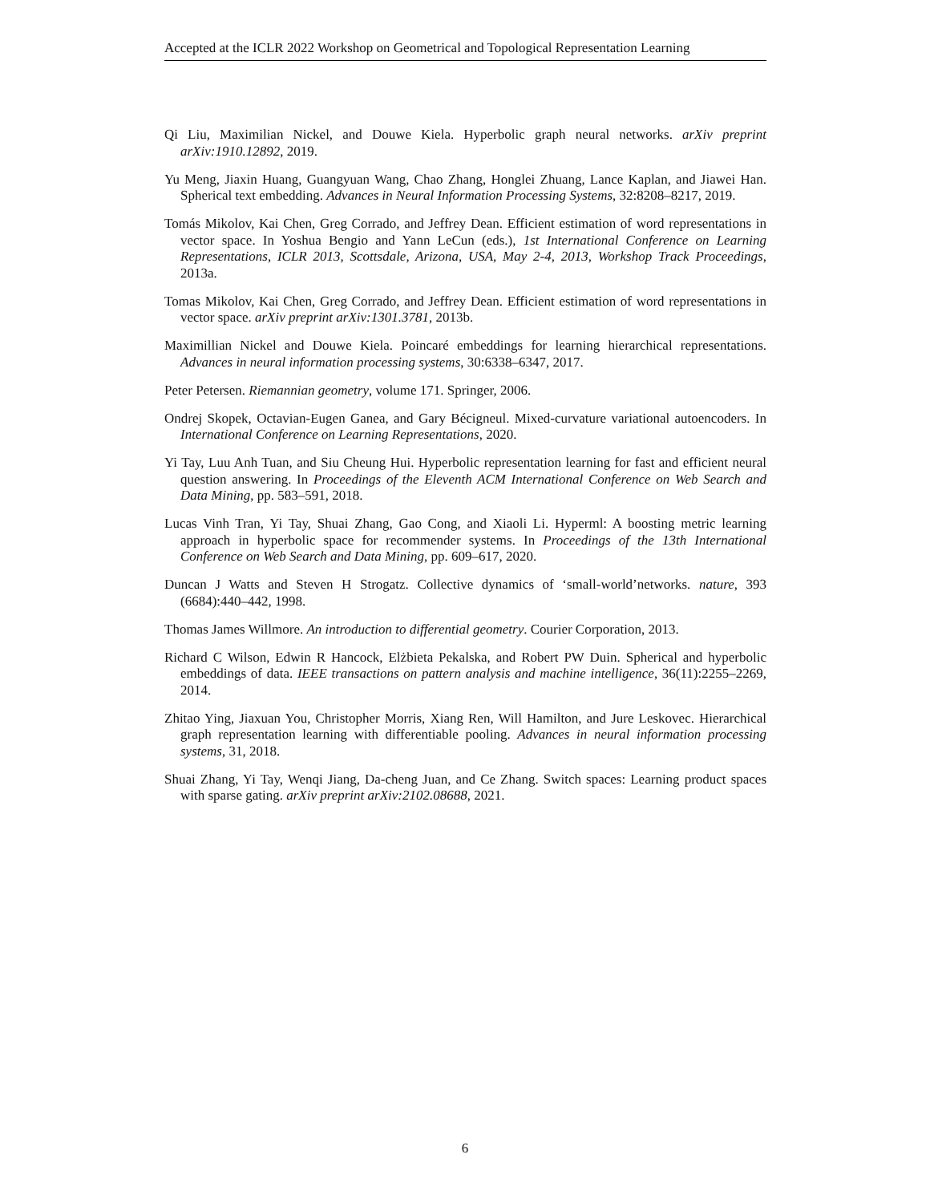Accepted at the ICLR 2022 Workshop on Geometrical and Topological Representation Learning
Qi Liu, Maximilian Nickel, and Douwe Kiela. Hyperbolic graph neural networks. arXiv preprint arXiv:1910.12892, 2019.
Yu Meng, Jiaxin Huang, Guangyuan Wang, Chao Zhang, Honglei Zhuang, Lance Kaplan, and Jiawei Han. Spherical text embedding. Advances in Neural Information Processing Systems, 32:8208–8217, 2019.
Tomás Mikolov, Kai Chen, Greg Corrado, and Jeffrey Dean. Efficient estimation of word representations in vector space. In Yoshua Bengio and Yann LeCun (eds.), 1st International Conference on Learning Representations, ICLR 2013, Scottsdale, Arizona, USA, May 2-4, 2013, Workshop Track Proceedings, 2013a.
Tomas Mikolov, Kai Chen, Greg Corrado, and Jeffrey Dean. Efficient estimation of word representations in vector space. arXiv preprint arXiv:1301.3781, 2013b.
Maximillian Nickel and Douwe Kiela. Poincaré embeddings for learning hierarchical representations. Advances in neural information processing systems, 30:6338–6347, 2017.
Peter Petersen. Riemannian geometry, volume 171. Springer, 2006.
Ondrej Skopek, Octavian-Eugen Ganea, and Gary Bécigneul. Mixed-curvature variational autoencoders. In International Conference on Learning Representations, 2020.
Yi Tay, Luu Anh Tuan, and Siu Cheung Hui. Hyperbolic representation learning for fast and efficient neural question answering. In Proceedings of the Eleventh ACM International Conference on Web Search and Data Mining, pp. 583–591, 2018.
Lucas Vinh Tran, Yi Tay, Shuai Zhang, Gao Cong, and Xiaoli Li. Hyperml: A boosting metric learning approach in hyperbolic space for recommender systems. In Proceedings of the 13th International Conference on Web Search and Data Mining, pp. 609–617, 2020.
Duncan J Watts and Steven H Strogatz. Collective dynamics of ‘small-world’networks. nature, 393 (6684):440–442, 1998.
Thomas James Willmore. An introduction to differential geometry. Courier Corporation, 2013.
Richard C Wilson, Edwin R Hancock, Elżbieta Pekalska, and Robert PW Duin. Spherical and hyperbolic embeddings of data. IEEE transactions on pattern analysis and machine intelligence, 36(11):2255–2269, 2014.
Zhitao Ying, Jiaxuan You, Christopher Morris, Xiang Ren, Will Hamilton, and Jure Leskovec. Hierarchical graph representation learning with differentiable pooling. Advances in neural information processing systems, 31, 2018.
Shuai Zhang, Yi Tay, Wenqi Jiang, Da-cheng Juan, and Ce Zhang. Switch spaces: Learning product spaces with sparse gating. arXiv preprint arXiv:2102.08688, 2021.
6